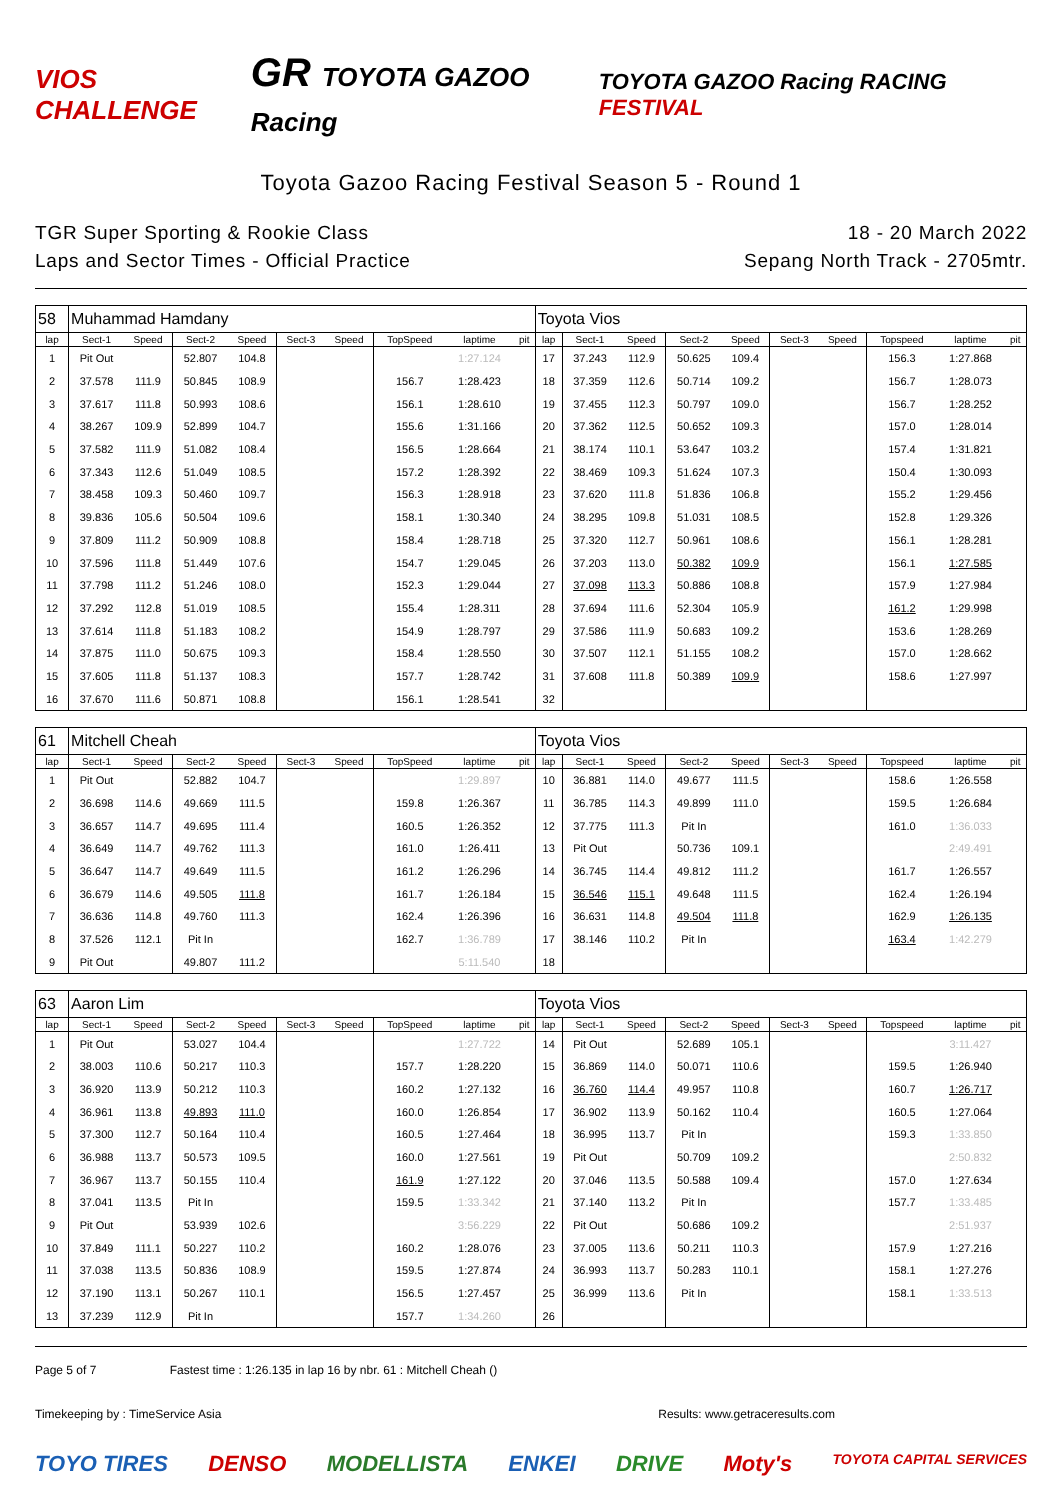VIOS CHALLENGE
GR TOYOTA GAZOO Racing
TOYOTA GAZOO Racing RACING FESTIVAL
Toyota Gazoo Racing Festival Season 5 - Round 1
TGR Super Sporting & Rookie Class
Laps and Sector Times - Official Practice
18 - 20 March 2022
Sepang North Track - 2705mtr.
| 58 | Muhammad Hamdany | | | | | | | | | Toyota Vios | | | | | | | | | |
| lap | Sect-1 | Speed | Sect-2 | Speed | Sect-3 | Speed | TopSpeed | laptime | pit | lap | Sect-1 | Speed | Sect-2 | Speed | Sect-3 | Speed | Topspeed | laptime | pit |
| 1 | Pit Out | | 52.807 | 104.8 | | | | 1:27.124 | | 17 | 37.243 | 112.9 | 50.625 | 109.4 | | | 156.3 | 1:27.868 | |
| 2 | 37.578 | 111.9 | 50.845 | 108.9 | | | 156.7 | 1:28.423 | | 18 | 37.359 | 112.6 | 50.714 | 109.2 | | | 156.7 | 1:28.073 | |
| 3 | 37.617 | 111.8 | 50.993 | 108.6 | | | 156.1 | 1:28.610 | | 19 | 37.455 | 112.3 | 50.797 | 109.0 | | | 156.7 | 1:28.252 | |
| 4 | 38.267 | 109.9 | 52.899 | 104.7 | | | 155.6 | 1:31.166 | | 20 | 37.362 | 112.5 | 50.652 | 109.3 | | | 157.0 | 1:28.014 | |
| 5 | 37.582 | 111.9 | 51.082 | 108.4 | | | 156.5 | 1:28.664 | | 21 | 38.174 | 110.1 | 53.647 | 103.2 | | | 157.4 | 1:31.821 | |
| 6 | 37.343 | 112.6 | 51.049 | 108.5 | | | 157.2 | 1:28.392 | | 22 | 38.469 | 109.3 | 51.624 | 107.3 | | | 150.4 | 1:30.093 | |
| 7 | 38.458 | 109.3 | 50.460 | 109.7 | | | 156.3 | 1:28.918 | | 23 | 37.620 | 111.8 | 51.836 | 106.8 | | | 155.2 | 1:29.456 | |
| 8 | 39.836 | 105.6 | 50.504 | 109.6 | | | 158.1 | 1:30.340 | | 24 | 38.295 | 109.8 | 51.031 | 108.5 | | | 152.8 | 1:29.326 | |
| 9 | 37.809 | 111.2 | 50.909 | 108.8 | | | 158.4 | 1:28.718 | | 25 | 37.320 | 112.7 | 50.961 | 108.6 | | | 156.1 | 1:28.281 | |
| 10 | 37.596 | 111.8 | 51.449 | 107.6 | | | 154.7 | 1:29.045 | | 26 | 37.203 | 113.0 | 50.382 | 109.9 | | | 156.1 | 1:27.585 | |
| 11 | 37.798 | 111.2 | 51.246 | 108.0 | | | 152.3 | 1:29.044 | | 27 | 37.098 | 113.3 | 50.886 | 108.8 | | | 157.9 | 1:27.984 | |
| 12 | 37.292 | 112.8 | 51.019 | 108.5 | | | 155.4 | 1:28.311 | | 28 | 37.694 | 111.6 | 52.304 | 105.9 | | | 161.2 | 1:29.998 | |
| 13 | 37.614 | 111.8 | 51.183 | 108.2 | | | 154.9 | 1:28.797 | | 29 | 37.586 | 111.9 | 50.683 | 109.2 | | | 153.6 | 1:28.269 | |
| 14 | 37.875 | 111.0 | 50.675 | 109.3 | | | 158.4 | 1:28.550 | | 30 | 37.507 | 112.1 | 51.155 | 108.2 | | | 157.0 | 1:28.662 | |
| 15 | 37.605 | 111.8 | 51.137 | 108.3 | | | 157.7 | 1:28.742 | | 31 | 37.608 | 111.8 | 50.389 | 109.9 | | | 158.6 | 1:27.997 | |
| 16 | 37.670 | 111.6 | 50.871 | 108.8 | | | 156.1 | 1:28.541 | | 32 | | | | | | | | | |
| 61 | Mitchell Cheah | | | | | | | | | Toyota Vios | | | | | | | | | |
| lap | Sect-1 | Speed | Sect-2 | Speed | Sect-3 | Speed | TopSpeed | laptime | pit | lap | Sect-1 | Speed | Sect-2 | Speed | Sect-3 | Speed | Topspeed | laptime | pit |
| 1 | Pit Out | | 52.882 | 104.7 | | | | 1:29.897 | | 10 | 36.881 | 114.0 | 49.677 | 111.5 | | | 158.6 | 1:26.558 | |
| 2 | 36.698 | 114.6 | 49.669 | 111.5 | | | 159.8 | 1:26.367 | | 11 | 36.785 | 114.3 | 49.899 | 111.0 | | | 159.5 | 1:26.684 | |
| 3 | 36.657 | 114.7 | 49.695 | 111.4 | | | 160.5 | 1:26.352 | | 12 | 37.775 | 111.3 | Pit In | | | | 161.0 | 1:36.033 | |
| 4 | 36.649 | 114.7 | 49.762 | 111.3 | | | 161.0 | 1:26.411 | | 13 | Pit Out | | 50.736 | 109.1 | | | | 2:49.491 | |
| 5 | 36.647 | 114.7 | 49.649 | 111.5 | | | 161.2 | 1:26.296 | | 14 | 36.745 | 114.4 | 49.812 | 111.2 | | | 161.7 | 1:26.557 | |
| 6 | 36.679 | 114.6 | 49.505 | 111.8 | | | 161.7 | 1:26.184 | | 15 | 36.546 | 115.1 | 49.648 | 111.5 | | | 162.4 | 1:26.194 | |
| 7 | 36.636 | 114.8 | 49.760 | 111.3 | | | 162.4 | 1:26.396 | | 16 | 36.631 | 114.8 | 49.504 | 111.8 | | | 162.9 | 1:26.135 | |
| 8 | 37.526 | 112.1 | Pit In | | | | 162.7 | 1:36.789 | | 17 | 38.146 | 110.2 | Pit In | | | | 163.4 | 1:42.279 | |
| 9 | Pit Out | | 49.807 | 111.2 | | | | 5:11.540 | | 18 | | | | | | | | | |
| 63 | Aaron Lim | | | | | | | | | Toyota Vios | | | | | | | | | |
| lap | Sect-1 | Speed | Sect-2 | Speed | Sect-3 | Speed | TopSpeed | laptime | pit | lap | Sect-1 | Speed | Sect-2 | Speed | Sect-3 | Speed | Topspeed | laptime | pit |
| 1 | Pit Out | | 53.027 | 104.4 | | | | 1:27.722 | | 14 | Pit Out | | 52.689 | 105.1 | | | | 3:11.427 | |
| 2 | 38.003 | 110.6 | 50.217 | 110.3 | | | 157.7 | 1:28.220 | | 15 | 36.869 | 114.0 | 50.071 | 110.6 | | | 159.5 | 1:26.940 | |
| 3 | 36.920 | 113.9 | 50.212 | 110.3 | | | 160.2 | 1:27.132 | | 16 | 36.760 | 114.4 | 49.957 | 110.8 | | | 160.7 | 1:26.717 | |
| 4 | 36.961 | 113.8 | 49.893 | 111.0 | | | 160.0 | 1:26.854 | | 17 | 36.902 | 113.9 | 50.162 | 110.4 | | | 160.5 | 1:27.064 | |
| 5 | 37.300 | 112.7 | 50.164 | 110.4 | | | 160.5 | 1:27.464 | | 18 | 36.995 | 113.7 | Pit In | | | | 159.3 | 1:33.850 | |
| 6 | 36.988 | 113.7 | 50.573 | 109.5 | | | 160.0 | 1:27.561 | | 19 | Pit Out | | 50.709 | 109.2 | | | | 2:50.832 | |
| 7 | 36.967 | 113.7 | 50.155 | 110.4 | | | 161.9 | 1:27.122 | | 20 | 37.046 | 113.5 | 50.588 | 109.4 | | | 157.0 | 1:27.634 | |
| 8 | 37.041 | 113.5 | Pit In | | | | 159.5 | 1:33.342 | | 21 | 37.140 | 113.2 | Pit In | | | | 157.7 | 1:33.485 | |
| 9 | Pit Out | | 53.939 | 102.6 | | | | 3:56.229 | | 22 | Pit Out | | 50.686 | 109.2 | | | | 2:51.937 | |
| 10 | 37.849 | 111.1 | 50.227 | 110.2 | | | 160.2 | 1:28.076 | | 23 | 37.005 | 113.6 | 50.211 | 110.3 | | | 157.9 | 1:27.216 | |
| 11 | 37.038 | 113.5 | 50.836 | 108.9 | | | 159.5 | 1:27.874 | | 24 | 36.993 | 113.7 | 50.283 | 110.1 | | | 158.1 | 1:27.276 | |
| 12 | 37.190 | 113.1 | 50.267 | 110.1 | | | 156.5 | 1:27.457 | | 25 | 36.999 | 113.6 | Pit In | | | | 158.1 | 1:33.513 | |
| 13 | 37.239 | 112.9 | Pit In | | | | 157.7 | 1:34.260 | | 26 | | | | | | | | | |
Page 5 of 7 Fastest time : 1:26.135 in lap 16 by nbr. 61 : Mitchell Cheah ()
Timekeeping by : TimeService Asia Results: www.getraceresults.com
TOYO TIRES DENSO MODELLISTA ENKEI DRIVE Moty's TOYOTA CAPITAL SERVICES